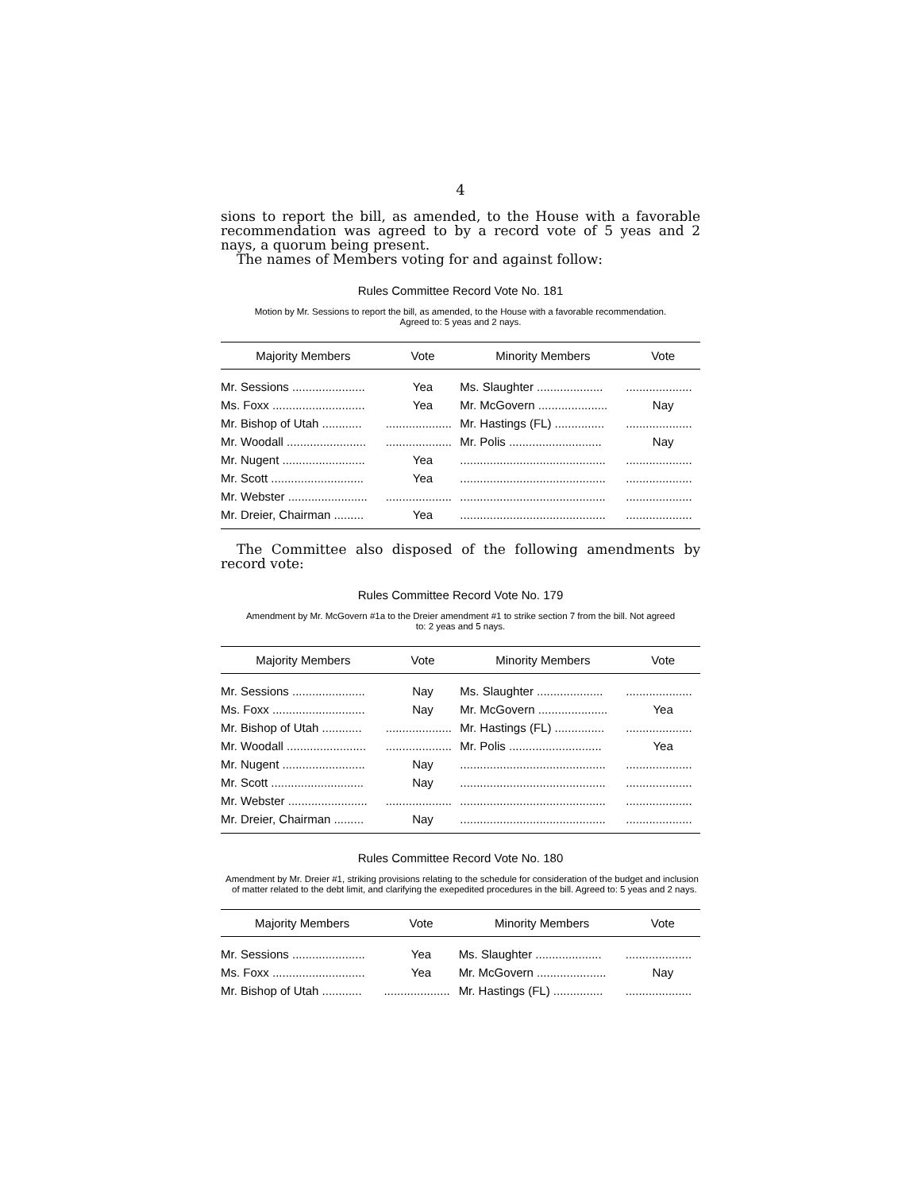4
sions to report the bill, as amended, to the House with a favorable recommendation was agreed to by a record vote of 5 yeas and 2 nays, a quorum being present.
The names of Members voting for and against follow:
Rules Committee Record Vote No. 181
Motion by Mr. Sessions to report the bill, as amended, to the House with a favorable recommendation.
Agreed to: 5 yeas and 2 nays.
| Majority Members | Vote | Minority Members | Vote |
| --- | --- | --- | --- |
| Mr. Sessions ...................... | Yea | Ms. Slaughter .................... | .................... |
| Ms. Foxx ............................ | Yea | Mr. McGovern ..................... | Nay |
| Mr. Bishop of Utah ............ | .................... | Mr. Hastings (FL) ............... | .................... |
| Mr. Woodall ........................ | .................... | Mr. Polis ............................ | Nay |
| Mr. Nugent ......................... | Yea | ............................................ | .................... |
| Mr. Scott ............................ | Yea | ............................................ | .................... |
| Mr. Webster ........................ | .................... | ............................................ | .................... |
| Mr. Dreier, Chairman ......... | Yea | ............................................ | .................... |
The Committee also disposed of the following amendments by record vote:
Rules Committee Record Vote No. 179
Amendment by Mr. McGovern #1a to the Dreier amendment #1 to strike section 7 from the bill. Not agreed
to: 2 yeas and 5 nays.
| Majority Members | Vote | Minority Members | Vote |
| --- | --- | --- | --- |
| Mr. Sessions ...................... | Nay | Ms. Slaughter .................... | .................... |
| Ms. Foxx ............................ | Nay | Mr. McGovern ..................... | Yea |
| Mr. Bishop of Utah ............ | .................... | Mr. Hastings (FL) ............... | .................... |
| Mr. Woodall ........................ | .................... | Mr. Polis ............................ | Yea |
| Mr. Nugent ......................... | Nay | ............................................ | .................... |
| Mr. Scott ............................ | Nay | ............................................ | .................... |
| Mr. Webster ........................ | .................... | ............................................ | .................... |
| Mr. Dreier, Chairman ......... | Nay | ............................................ | .................... |
Rules Committee Record Vote No. 180
Amendment by Mr. Dreier #1, striking provisions relating to the schedule for consideration of the budget and inclusion of matter related to the debt limit, and clarifying the exepedited procedures in the bill. Agreed to: 5 yeas and 2 nays.
| Majority Members | Vote | Minority Members | Vote |
| --- | --- | --- | --- |
| Mr. Sessions ...................... | Yea | Ms. Slaughter .................... | .................... |
| Ms. Foxx ............................ | Yea | Mr. McGovern ..................... | Nay |
| Mr. Bishop of Utah ............ | .................... | Mr. Hastings (FL) ............... | .................... |